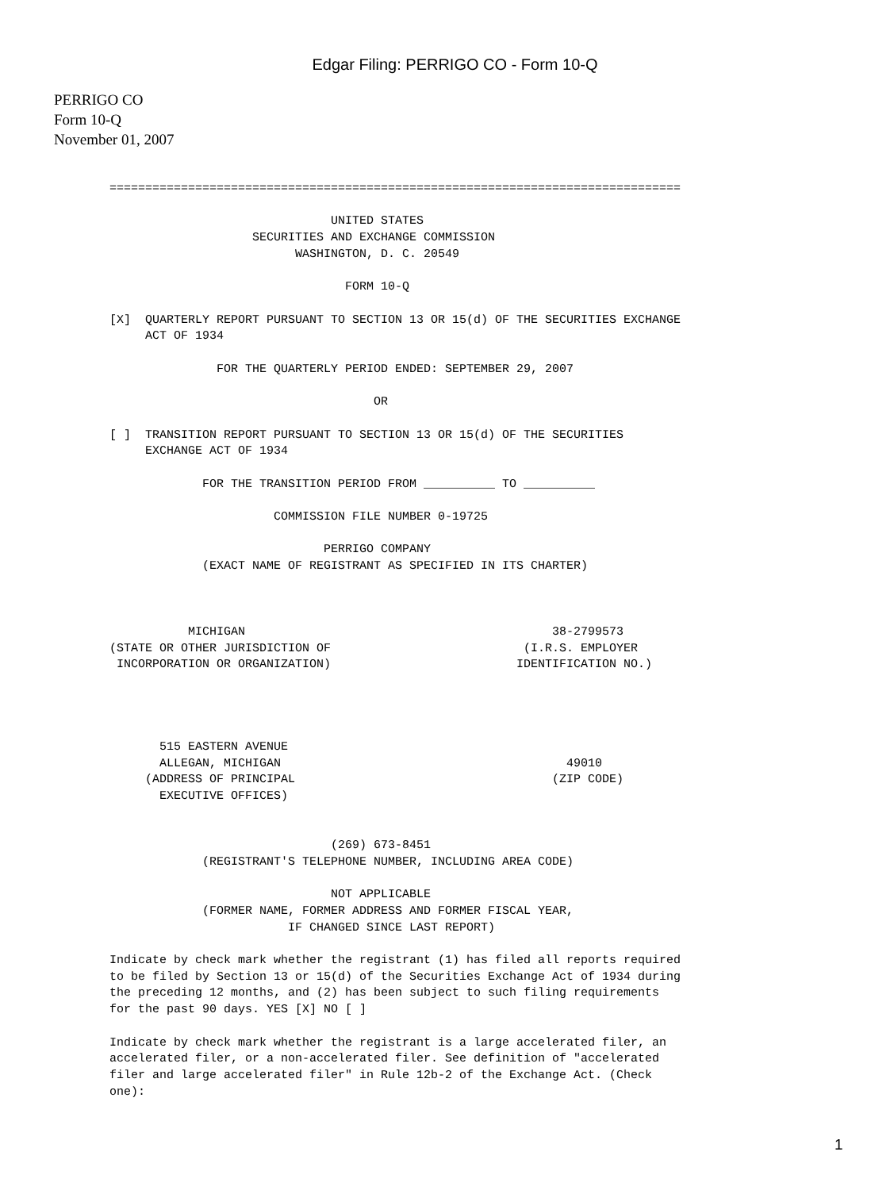Edgar Filing: PERRIGO CO - Form 10-Q
PERRIGO CO
Form 10-Q
November 01, 2007
================================================================================

                               UNITED STATES
                    SECURITIES AND EXCHANGE COMMISSION
                          WASHINGTON, D. C. 20549

                                 FORM 10-Q

[X]  QUARTERLY REPORT PURSUANT TO SECTION 13 OR 15(d) OF THE SECURITIES EXCHANGE
     ACT OF 1934

               FOR THE QUARTERLY PERIOD ENDED: SEPTEMBER 29, 2007

                                     OR

[ ]  TRANSITION REPORT PURSUANT TO SECTION 13 OR 15(d) OF THE SECURITIES
     EXCHANGE ACT OF 1934

             FOR THE TRANSITION PERIOD FROM __________ TO __________

                       COMMISSION FILE NUMBER 0-19725

                              PERRIGO COMPANY
             (EXACT NAME OF REGISTRANT AS SPECIFIED IN ITS CHARTER)



           MICHIGAN                                           38-2799573
(STATE OR OTHER JURISDICTION OF                           (I.R.S. EMPLOYER
 INCORPORATION OR ORGANIZATION)                          IDENTIFICATION NO.)




       515 EASTERN AVENUE
       ALLEGAN, MICHIGAN                                        49010
     (ADDRESS OF PRINCIPAL                                    (ZIP CODE)
       EXECUTIVE OFFICES)


                               (269) 673-8451
             (REGISTRANT'S TELEPHONE NUMBER, INCLUDING AREA CODE)

                               NOT APPLICABLE
             (FORMER NAME, FORMER ADDRESS AND FORMER FISCAL YEAR,
                         IF CHANGED SINCE LAST REPORT)

Indicate by check mark whether the registrant (1) has filed all reports required
to be filed by Section 13 or 15(d) of the Securities Exchange Act of 1934 during
the preceding 12 months, and (2) has been subject to such filing requirements
for the past 90 days. YES [X] NO [ ]

Indicate by check mark whether the registrant is a large accelerated filer, an
accelerated filer, or a non-accelerated filer. See definition of "accelerated
filer and large accelerated filer" in Rule 12b-2 of the Exchange Act. (Check
one):
1